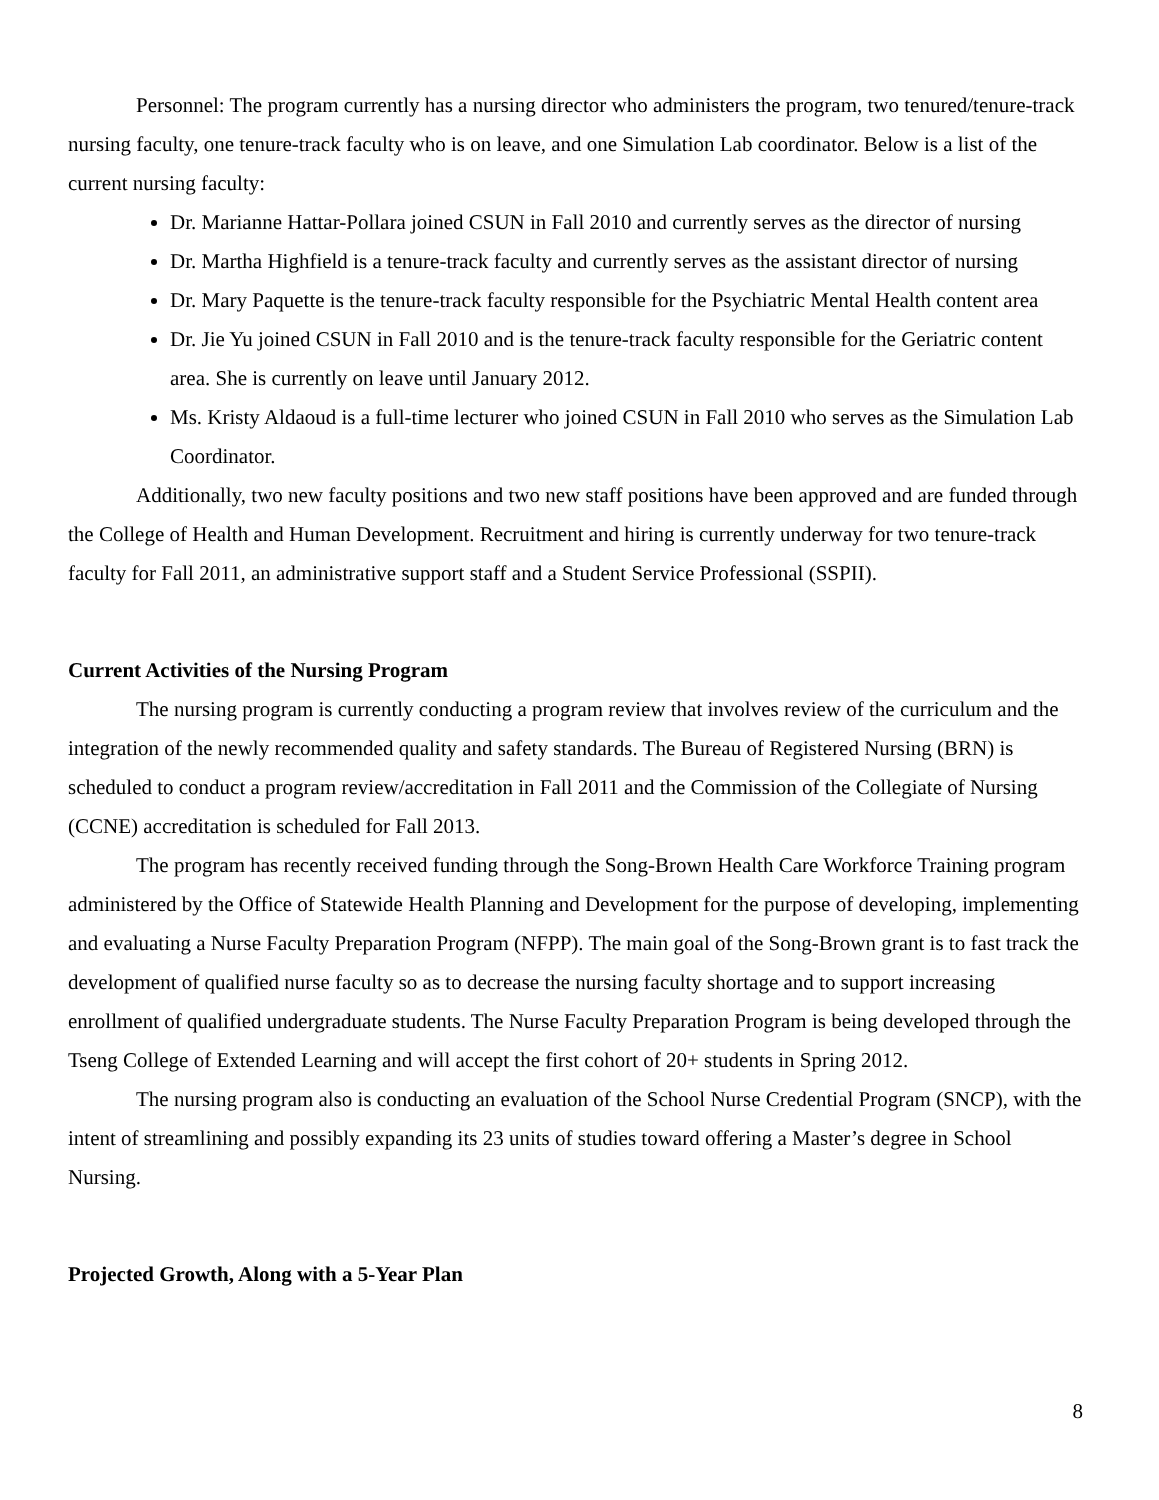Personnel: The program currently has a nursing director who administers the program, two tenured/tenure-track nursing faculty, one tenure-track faculty who is on leave, and one Simulation Lab coordinator. Below is a list of the current nursing faculty:
Dr. Marianne Hattar-Pollara joined CSUN in Fall 2010 and currently serves as the director of nursing
Dr. Martha Highfield is a tenure-track faculty and currently serves as the assistant director of nursing
Dr. Mary Paquette is the tenure-track faculty responsible for the Psychiatric Mental Health content area
Dr. Jie Yu joined CSUN in Fall 2010 and is the tenure-track faculty responsible for the Geriatric content area. She is currently on leave until January 2012.
Ms. Kristy Aldaoud is a full-time lecturer who joined CSUN in Fall 2010 who serves as the Simulation Lab Coordinator.
Additionally, two new faculty positions and two new staff positions have been approved and are funded through the College of Health and Human Development. Recruitment and hiring is currently underway for two tenure-track faculty for Fall 2011, an administrative support staff and a Student Service Professional (SSPII).
Current Activities of the Nursing Program
The nursing program is currently conducting a program review that involves review of the curriculum and the integration of the newly recommended quality and safety standards. The Bureau of Registered Nursing (BRN) is scheduled to conduct a program review/accreditation in Fall 2011 and the Commission of the Collegiate of Nursing (CCNE) accreditation is scheduled for Fall 2013.
The program has recently received funding through the Song-Brown Health Care Workforce Training program administered by the Office of Statewide Health Planning and Development for the purpose of developing, implementing and evaluating a Nurse Faculty Preparation Program (NFPP). The main goal of the Song-Brown grant is to fast track the development of qualified nurse faculty so as to decrease the nursing faculty shortage and to support increasing enrollment of qualified undergraduate students. The Nurse Faculty Preparation Program is being developed through the Tseng College of Extended Learning and will accept the first cohort of 20+ students in Spring 2012.
The nursing program also is conducting an evaluation of the School Nurse Credential Program (SNCP), with the intent of streamlining and possibly expanding its 23 units of studies toward offering a Master’s degree in School Nursing.
Projected Growth, Along with a 5-Year Plan
8